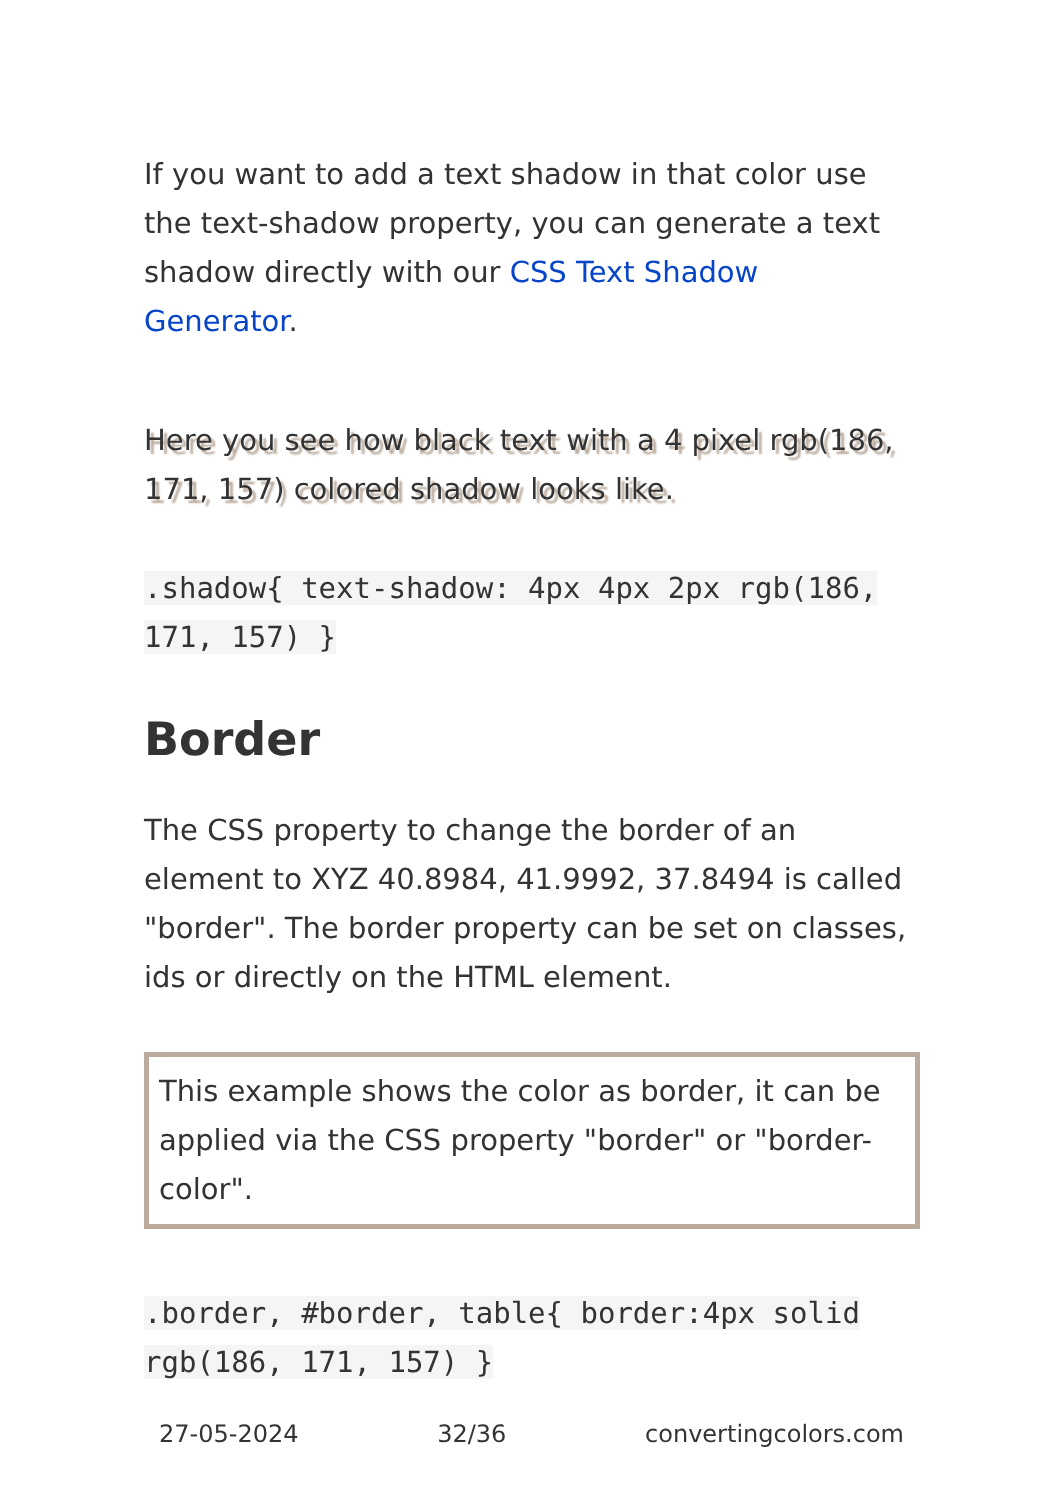If you want to add a text shadow in that color use the text-shadow property, you can generate a text shadow directly with our CSS Text Shadow Generator.
Here you see how black text with a 4 pixel rgb(186, 171, 157) colored shadow looks like.
.shadow{ text-shadow: 4px 4px 2px rgb(186, 171, 157) }
Border
The CSS property to change the border of an element to XYZ 40.8984, 41.9992, 37.8494 is called "border". The border property can be set on classes, ids or directly on the HTML element.
This example shows the color as border, it can be applied via the CSS property "border" or "border-color".
.border, #border, table{ border:4px solid rgb(186, 171, 157) }
27-05-2024 32/36 convertingcolors.com